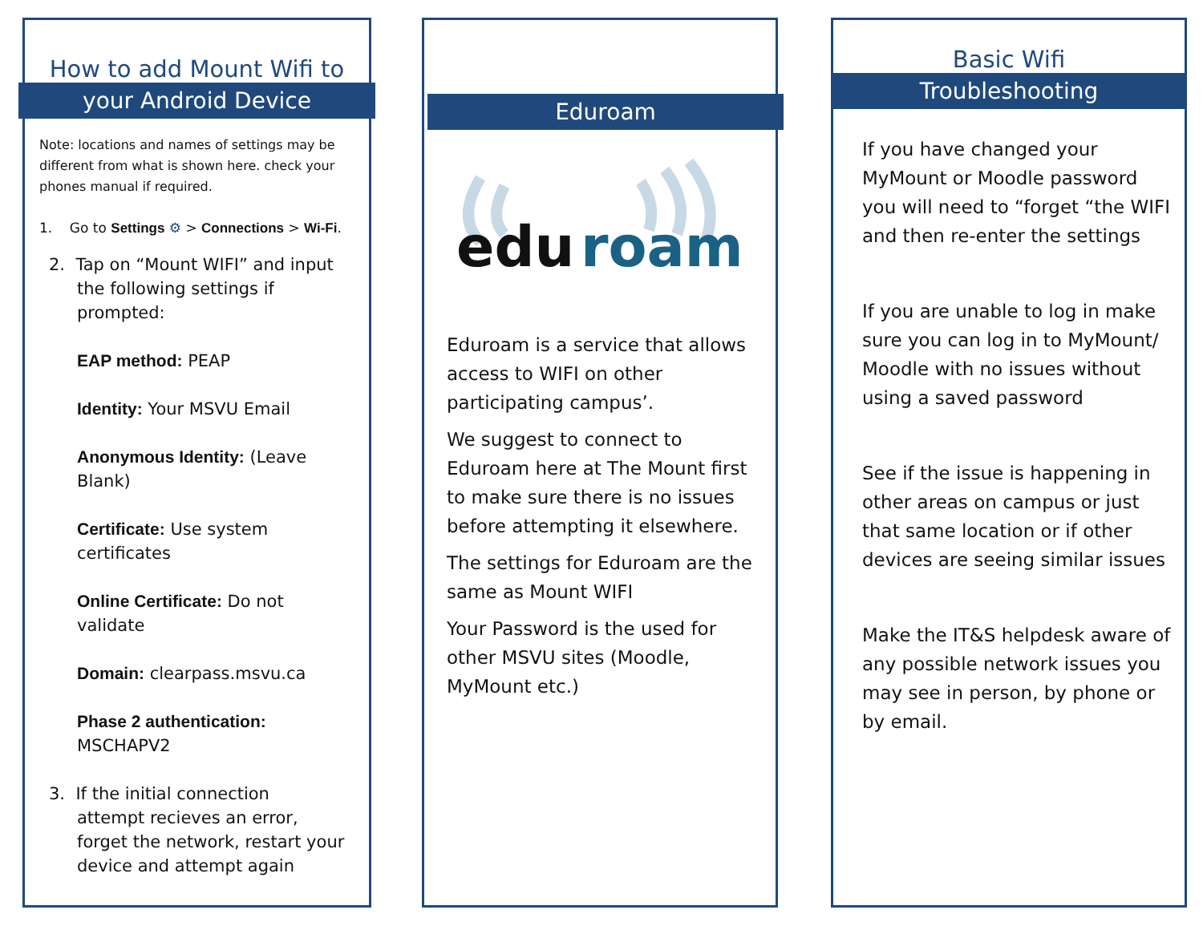How to add Mount Wifi to
your Android Device
Note: locations and names of settings may be different from what is shown here. check your phones manual if required.
1. Go to Settings ⚙ > Connections > Wi-Fi.
2. Tap on “Mount WIFI” and input
the following settings if prompted:
EAP method: PEAP
Identity: Your MSVU Email
Anonymous Identity: (Leave Blank)
Certificate: Use system certificates
Online Certificate: Do not validate
Domain: clearpass.msvu.ca
Phase 2 authentication: MSCHAPV2
3. If the initial connection
attempt recieves an error, forget the network, restart your device and attempt again
Eduroam
edu
roam
Eduroam is a service that allows access to WIFI on other participating campus’.
We suggest to connect to Eduroam here at The Mount first to make sure there is no issues before attempting it elsewhere.
The settings for Eduroam are the same as Mount WIFI
Your Password is the used for other MSVU sites (Moodle, MyMount etc.)
Basic Wifi
Troubleshooting
If you have changed your MyMount or Moodle password you will need to “forget “the WIFI and then re-enter the settings
If you are unable to log in make sure you can log in to MyMount/ Moodle with no issues without using a saved password
See if the issue is happening in other areas on campus or just that same location or if other devices are seeing similar issues
Make the IT&S helpdesk aware of any possible network issues you may see in person, by phone or by email.